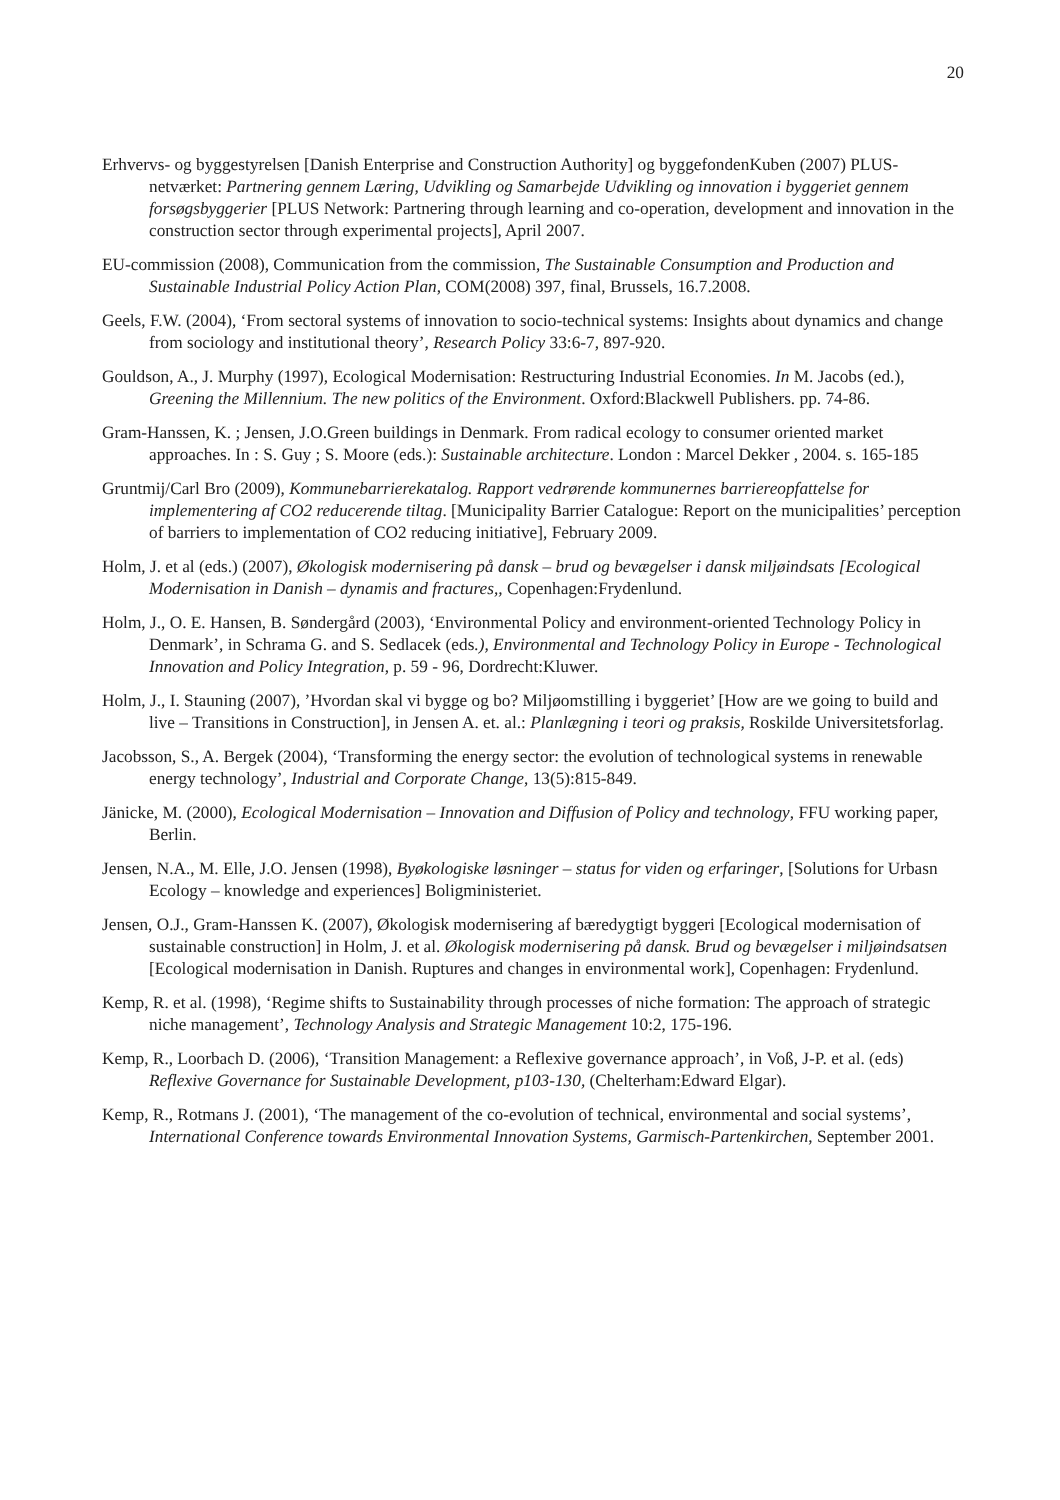20
Erhvervs- og byggestyrelsen [Danish Enterprise and Construction Authority] og byggefondenKuben (2007) PLUS-netværket: Partnering gennem Læring, Udvikling og Samarbejde Udvikling og innovation i byggeriet gennem forsøgsbyggerier [PLUS Network: Partnering through learning and co-operation, development and innovation in the construction sector through experimental projects], April 2007.
EU-commission (2008), Communication from the commission, The Sustainable Consumption and Production and Sustainable Industrial Policy Action Plan, COM(2008) 397, final, Brussels, 16.7.2008.
Geels, F.W. (2004), ‘From sectoral systems of innovation to socio-technical systems: Insights about dynamics and change from sociology and institutional theory’, Research Policy 33:6-7, 897-920.
Gouldson, A., J. Murphy (1997), Ecological Modernisation: Restructuring Industrial Economies. In M. Jacobs (ed.), Greening the Millennium. The new politics of the Environment. Oxford:Blackwell Publishers. pp. 74-86.
Gram-Hanssen, K. ; Jensen, J.O.Green buildings in Denmark. From radical ecology to consumer oriented market approaches. In : S. Guy ; S. Moore (eds.): Sustainable architecture. London : Marcel Dekker , 2004. s. 165-185
Gruntmij/Carl Bro (2009), Kommunebarrierekatalog. Rapport vedrørende kommunernes barriereopfattelse for implementering af CO2 reducerende tiltag. [Municipality Barrier Catalogue: Report on the municipalities’ perception of barriers to implementation of CO2 reducing initiative], February 2009.
Holm, J. et al (eds.) (2007), Økologisk modernisering på dansk – brud og bevægelser i dansk miljøindsats [Ecological Modernisation in Danish – dynamis and fractures,, Copenhagen:Frydenlund.
Holm, J., O. E. Hansen, B. Søndergård (2003), ‘Environmental Policy and environment-oriented Technology Policy in Denmark’, in Schrama G. and S. Sedlacek (eds.), Environmental and Technology Policy in Europe - Technological Innovation and Policy Integration, p. 59 - 96, Dordrecht:Kluwer.
Holm, J., I. Stauning (2007), ’Hvordan skal vi bygge og bo? Miljøomstilling i byggeriet’ [How are we going to build and live – Transitions in Construction], in Jensen A. et. al.: Planlægning i teori og praksis, Roskilde Universitetsforlag.
Jacobsson, S., A. Bergek (2004), ‘Transforming the energy sector: the evolution of technological systems in renewable energy technology’, Industrial and Corporate Change, 13(5):815-849.
Jänicke, M. (2000), Ecological Modernisation – Innovation and Diffusion of Policy and technology, FFU working paper, Berlin.
Jensen, N.A., M. Elle, J.O. Jensen (1998), Byøkologiske løsninger – status for viden og erfaringer, [Solutions for Urbasn Ecology – knowledge and experiences] Boligministeriet.
Jensen, O.J., Gram-Hanssen K. (2007), Økologisk modernisering af bæredygtigt byggeri [Ecological modernisation of sustainable construction] in Holm, J. et al. Økologisk modernisering på dansk. Brud og bevægelser i miljøindsatsen [Ecological modernisation in Danish. Ruptures and changes in environmental work], Copenhagen: Frydenlund.
Kemp, R. et al. (1998), ‘Regime shifts to Sustainability through processes of niche formation: The approach of strategic niche management’, Technology Analysis and Strategic Management 10:2, 175-196.
Kemp, R., Loorbach D. (2006), ‘Transition Management: a Reflexive governance approach’, in Voß, J-P. et al. (eds) Reflexive Governance for Sustainable Development, p103-130, (Chelterham:Edward Elgar).
Kemp, R., Rotmans J. (2001), ‘The management of the co-evolution of technical, environmental and social systems’, International Conference towards Environmental Innovation Systems, Garmisch-Partenkirchen, September 2001.